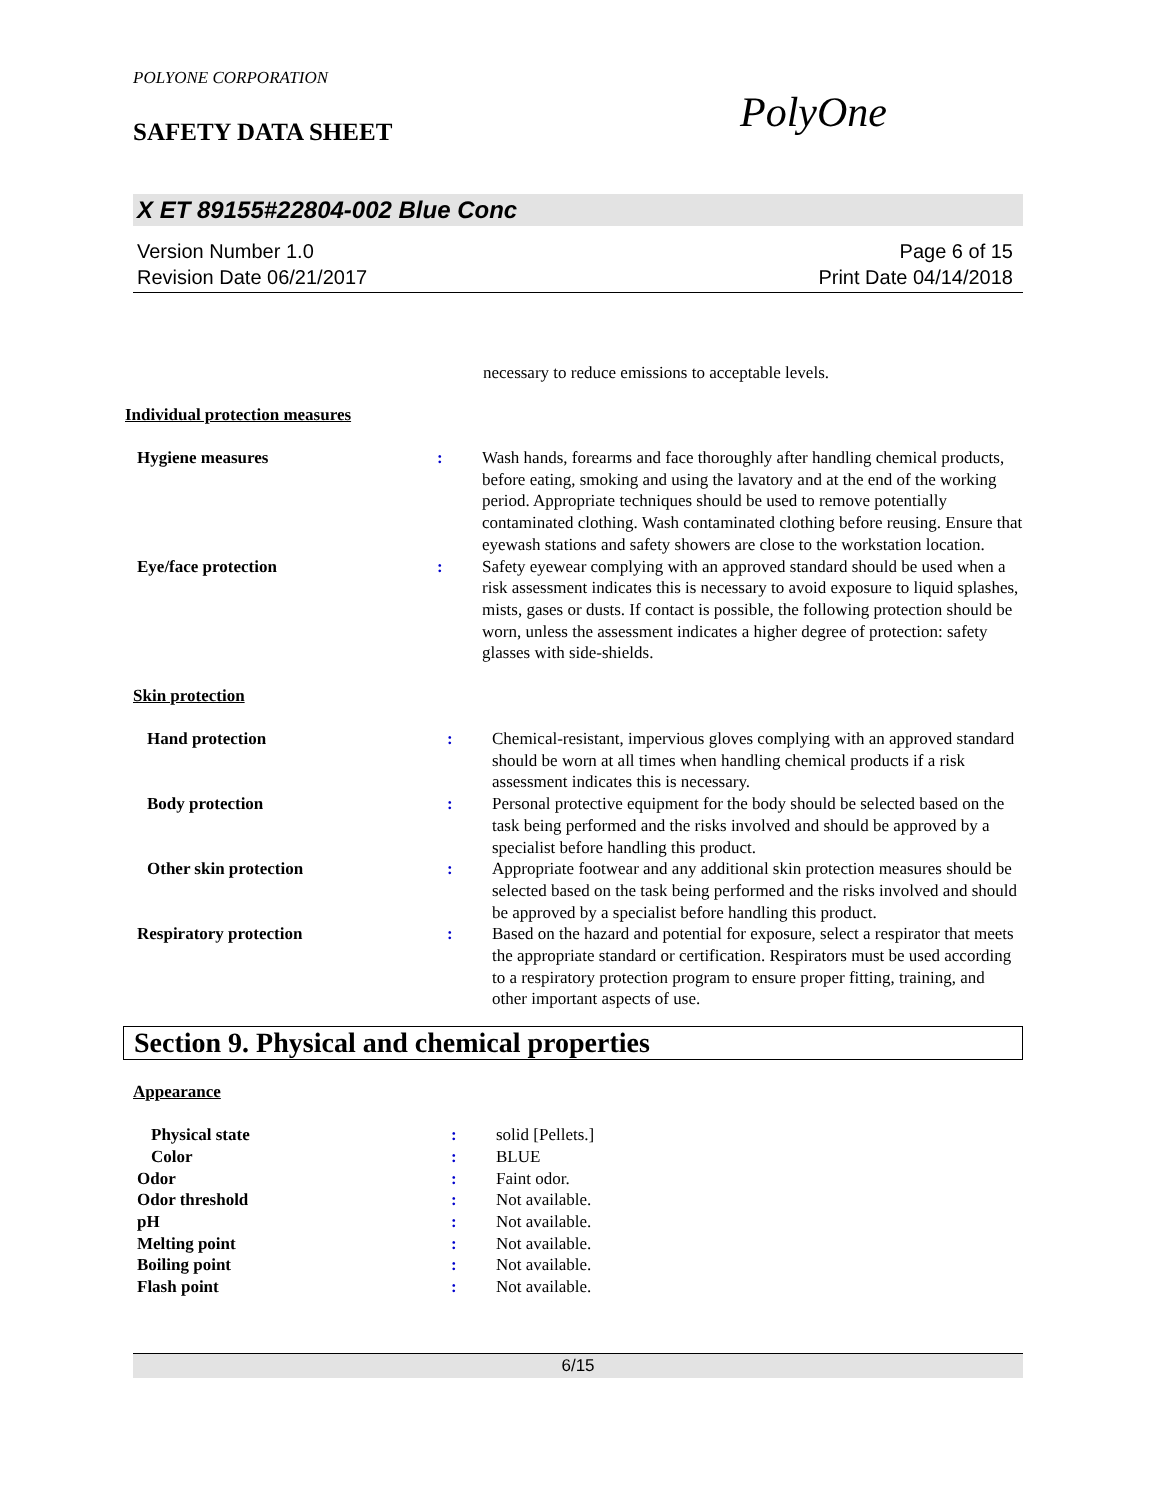POLYONE CORPORATION
SAFETY DATA SHEET
X ET 89155#22804-002 Blue Conc
Version Number 1.0
Revision Date 06/21/2017
Page 6 of 15
Print Date 04/14/2018
necessary to reduce emissions to acceptable levels.
Individual protection measures
| Hygiene measures | : | Wash hands, forearms and face thoroughly after handling chemical products, before eating, smoking and using the lavatory and at the end of the working period. Appropriate techniques should be used to remove potentially contaminated clothing. Wash contaminated clothing before reusing. Ensure that eyewash stations and safety showers are close to the workstation location. |
| Eye/face protection | : | Safety eyewear complying with an approved standard should be used when a risk assessment indicates this is necessary to avoid exposure to liquid splashes, mists, gases or dusts. If contact is possible, the following protection should be worn, unless the assessment indicates a higher degree of protection: safety glasses with side-shields. |
Skin protection
| Hand protection | : | Chemical-resistant, impervious gloves complying with an approved standard should be worn at all times when handling chemical products if a risk assessment indicates this is necessary. |
| Body protection | : | Personal protective equipment for the body should be selected based on the task being performed and the risks involved and should be approved by a specialist before handling this product. |
| Other skin protection | : | Appropriate footwear and any additional skin protection measures should be selected based on the task being performed and the risks involved and should be approved by a specialist before handling this product. |
| Respiratory protection | : | Based on the hazard and potential for exposure, select a respirator that meets the appropriate standard or certification. Respirators must be used according to a respiratory protection program to ensure proper fitting, training, and other important aspects of use. |
Section 9. Physical and chemical properties
Appearance
| Physical state | : | solid [Pellets.] |
| Color | : | BLUE |
| Odor | : | Faint odor. |
| Odor threshold | : | Not available. |
| pH | : | Not available. |
| Melting point | : | Not available. |
| Boiling point | : | Not available. |
| Flash point | : | Not available. |
PolyOne
6/15